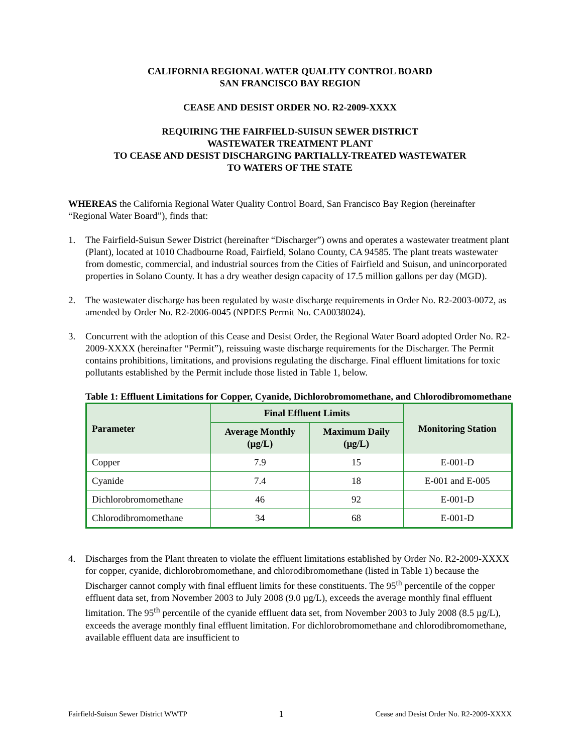CALIFORNIA REGIONAL WATER QUALITY CONTROL BOARD
SAN FRANCISCO BAY REGION
CEASE AND DESIST ORDER NO. R2-2009-XXXX
REQUIRING THE FAIRFIELD-SUISUN SEWER DISTRICT
WASTEWATER TREATMENT PLANT
TO CEASE AND DESIST DISCHARGING PARTIALLY-TREATED WASTEWATER
TO WATERS OF THE STATE
WHEREAS the California Regional Water Quality Control Board, San Francisco Bay Region (hereinafter “Regional Water Board”), finds that:
1. The Fairfield-Suisun Sewer District (hereinafter “Discharger”) owns and operates a wastewater treatment plant (Plant), located at 1010 Chadbourne Road, Fairfield, Solano County, CA 94585. The plant treats wastewater from domestic, commercial, and industrial sources from the Cities of Fairfield and Suisun, and unincorporated properties in Solano County. It has a dry weather design capacity of 17.5 million gallons per day (MGD).
2. The wastewater discharge has been regulated by waste discharge requirements in Order No. R2-2003-0072, as amended by Order No. R2-2006-0045 (NPDES Permit No. CA0038024).
3. Concurrent with the adoption of this Cease and Desist Order, the Regional Water Board adopted Order No. R2-2009-XXXX (hereinafter “Permit”), reissuing waste discharge requirements for the Discharger. The Permit contains prohibitions, limitations, and provisions regulating the discharge. Final effluent limitations for toxic pollutants established by the Permit include those listed in Table 1, below.
Table 1: Effluent Limitations for Copper, Cyanide, Dichlorobromomethane, and Chlorodibromomethane
| Parameter | Final Effluent Limits | | Monitoring Station |
| --- | --- | --- | --- |
| | Average Monthly (µg/L) | Maximum Daily (µg/L) | |
| Copper | 7.9 | 15 | E-001-D |
| Cyanide | 7.4 | 18 | E-001 and E-005 |
| Dichlorobromomethane | 46 | 92 | E-001-D |
| Chlorodibromomethane | 34 | 68 | E-001-D |
4. Discharges from the Plant threaten to violate the effluent limitations established by Order No. R2-2009-XXXX for copper, cyanide, dichlorobromomethane, and chlorodibromomethane (listed in Table 1) because the Discharger cannot comply with final effluent limits for these constituents. The 95<sup>th</sup> percentile of the copper effluent data set, from November 2003 to July 2008 (9.0 µg/L), exceeds the average monthly final effluent limitation. The 95<sup>th</sup> percentile of the cyanide effluent data set, from November 2003 to July 2008 (8.5 µg/L), exceeds the average monthly final effluent limitation. For dichlorobromomethane and chlorodibromomethane, available effluent data are insufficient to
Fairfield-Suisun Sewer District WWTP 1 Cease and Desist Order No. R2-2009-XXXX